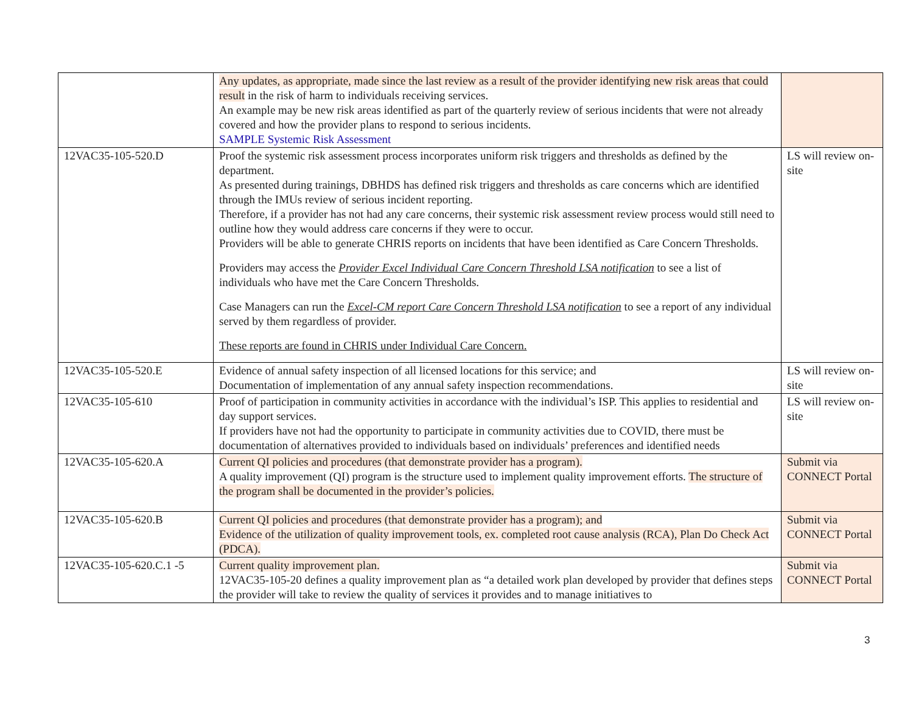| | Any updates, as appropriate, made since the last review as a result of the provider identifying new risk areas that could result in the risk of harm to individuals receiving services. An example may be new risk areas identified as part of the quarterly review of serious incidents that were not already covered and how the provider plans to respond to serious incidents. SAMPLE Systemic Risk Assessment | |
| 12VAC35-105-520.D | Proof the systemic risk assessment process incorporates uniform risk triggers and thresholds as defined by the department. As presented during trainings, DBHDS has defined risk triggers and thresholds as care concerns which are identified through the IMUs review of serious incident reporting. Therefore, if a provider has not had any care concerns, their systemic risk assessment review process would still need to outline how they would address care concerns if they were to occur. Providers will be able to generate CHRIS reports on incidents that have been identified as Care Concern Thresholds. Providers may access the Provider Excel Individual Care Concern Threshold LSA notification to see a list of individuals who have met the Care Concern Thresholds. Case Managers can run the Excel-CM report Care Concern Threshold LSA notification to see a report of any individual served by them regardless of provider. These reports are found in CHRIS under Individual Care Concern. | LS will review on-site |
| 12VAC35-105-520.E | Evidence of annual safety inspection of all licensed locations for this service; and Documentation of implementation of any annual safety inspection recommendations. | LS will review on-site |
| 12VAC35-105-610 | Proof of participation in community activities in accordance with the individual’s ISP. This applies to residential and day support services. If providers have not had the opportunity to participate in community activities due to COVID, there must be documentation of alternatives provided to individuals based on individuals’ preferences and identified needs | LS will review on-site |
| 12VAC35-105-620.A | Current QI policies and procedures (that demonstrate provider has a program). A quality improvement (QI) program is the structure used to implement quality improvement efforts. The structure of the program shall be documented in the provider’s policies. | Submit via CONNECT Portal |
| 12VAC35-105-620.B | Current QI policies and procedures (that demonstrate provider has a program); and Evidence of the utilization of quality improvement tools, ex. completed root cause analysis (RCA), Plan Do Check Act (PDCA). | Submit via CONNECT Portal |
| 12VAC35-105-620.C.1 -5 | Current quality improvement plan. 12VAC35-105-20 defines a quality improvement plan as “a detailed work plan developed by provider that defines steps the provider will take to review the quality of services it provides and to manage initiatives to | Submit via CONNECT Portal |
3